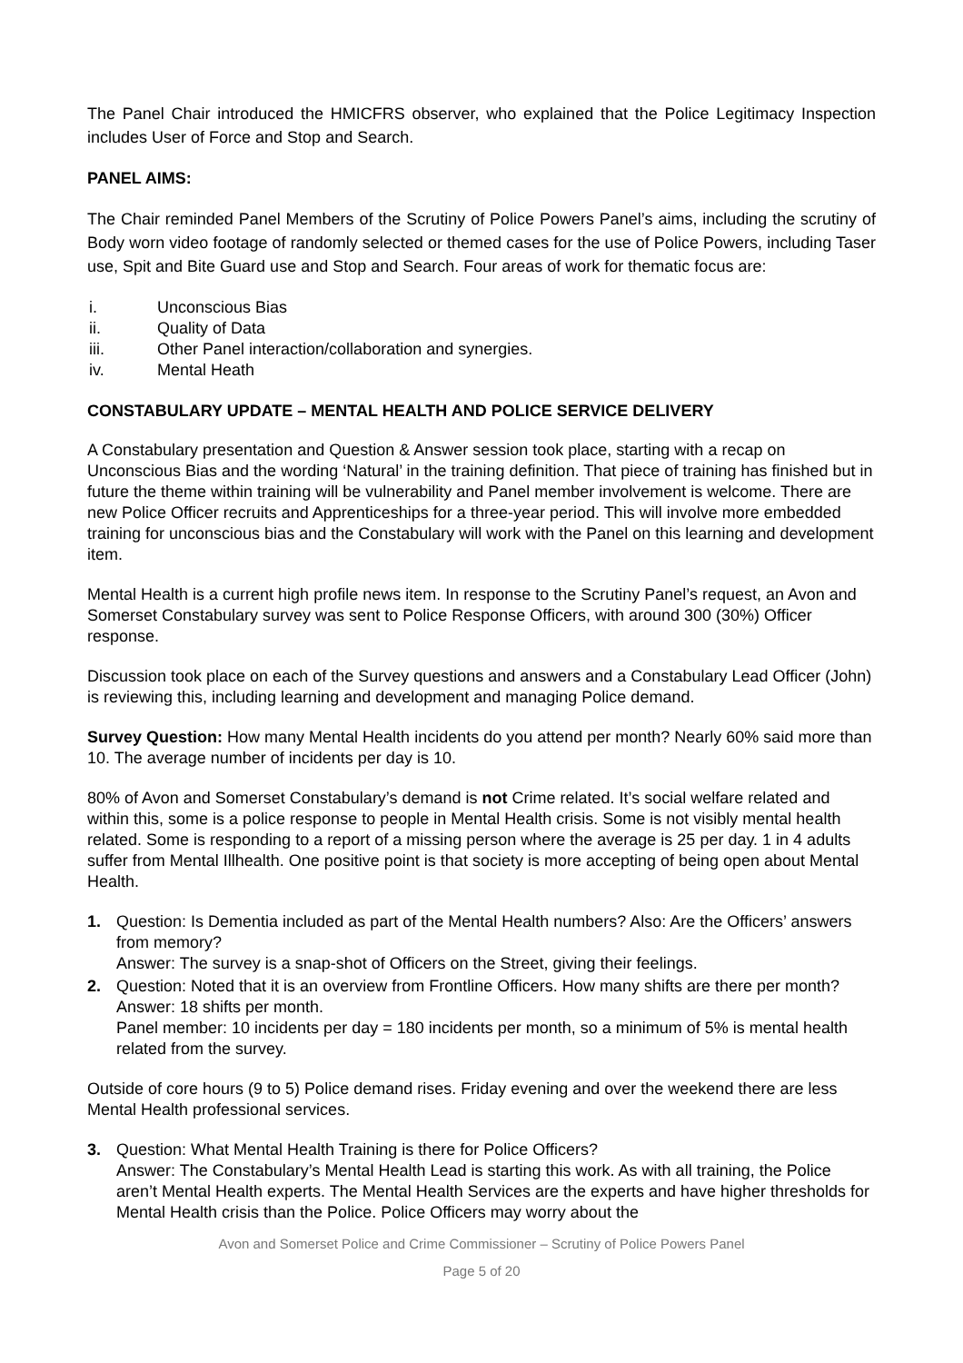The Panel Chair introduced the HMICFRS observer, who explained that the Police Legitimacy Inspection includes User of Force and Stop and Search.
PANEL AIMS:
The Chair reminded Panel Members of the Scrutiny of Police Powers Panel’s aims, including the scrutiny of Body worn video footage of randomly selected or themed cases for the use of Police Powers, including Taser use, Spit and Bite Guard use and Stop and Search. Four areas of work for thematic focus are:
i. Unconscious Bias
ii. Quality of Data
iii. Other Panel interaction/collaboration and synergies.
iv. Mental Heath
CONSTABULARY UPDATE – MENTAL HEALTH AND POLICE SERVICE DELIVERY
A Constabulary presentation and Question & Answer session took place, starting with a recap on Unconscious Bias and the wording ‘Natural’ in the training definition. That piece of training has finished but in future the theme within training will be vulnerability and Panel member involvement is welcome. There are new Police Officer recruits and Apprenticeships for a three-year period. This will involve more embedded training for unconscious bias and the Constabulary will work with the Panel on this learning and development item.
Mental Health is a current high profile news item. In response to the Scrutiny Panel’s request, an Avon and Somerset Constabulary survey was sent to Police Response Officers, with around 300 (30%) Officer response.
Discussion took place on each of the Survey questions and answers and a Constabulary Lead Officer (John) is reviewing this, including learning and development and managing Police demand.
Survey Question: How many Mental Health incidents do you attend per month? Nearly 60% said more than 10. The average number of incidents per day is 10.
80% of Avon and Somerset Constabulary’s demand is not Crime related. It’s social welfare related and within this, some is a police response to people in Mental Health crisis. Some is not visibly mental health related. Some is responding to a report of a missing person where the average is 25 per day. 1 in 4 adults suffer from Mental Illhealth. One positive point is that society is more accepting of being open about Mental Health.
1. Question: Is Dementia included as part of the Mental Health numbers? Also: Are the Officers’ answers from memory?
Answer: The survey is a snap-shot of Officers on the Street, giving their feelings.
2. Question: Noted that it is an overview from Frontline Officers. How many shifts are there per month?
Answer: 18 shifts per month.
Panel member: 10 incidents per day = 180 incidents per month, so a minimum of 5% is mental health related from the survey.
Outside of core hours (9 to 5) Police demand rises. Friday evening and over the weekend there are less Mental Health professional services.
3. Question: What Mental Health Training is there for Police Officers?
Answer: The Constabulary’s Mental Health Lead is starting this work. As with all training, the Police aren’t Mental Health experts. The Mental Health Services are the experts and have higher thresholds for Mental Health crisis than the Police. Police Officers may worry about the
Avon and Somerset Police and Crime Commissioner – Scrutiny of Police Powers Panel
Page 5 of 20